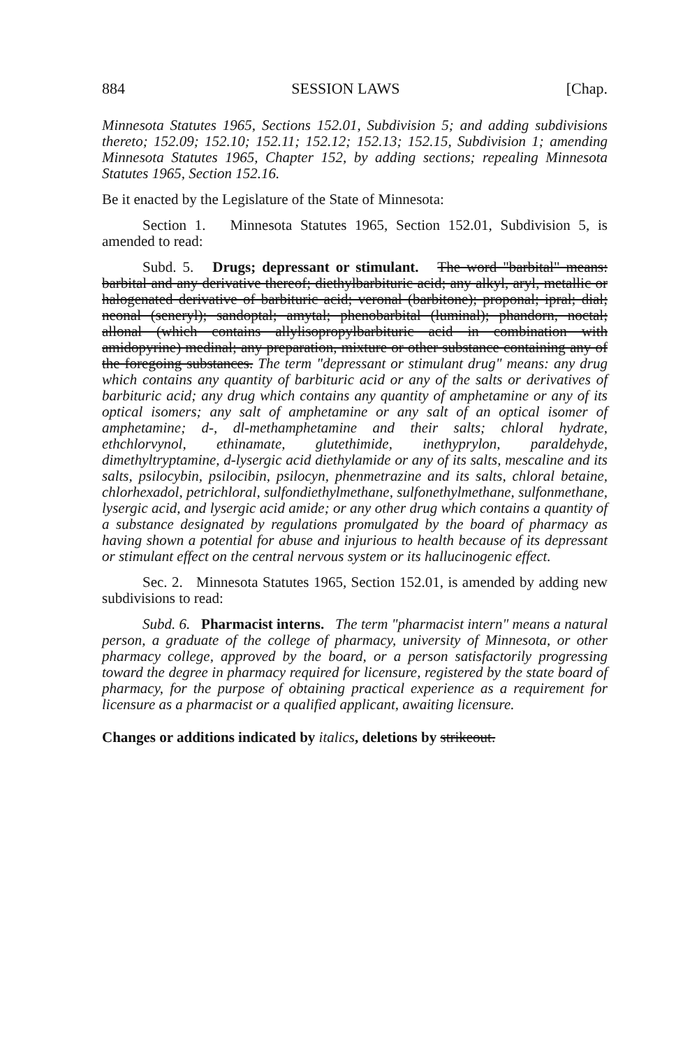884 SESSION LAWS [Chap.
Minnesota Statutes 1965, Sections 152.01, Subdivision 5; and adding subdivisions thereto; 152.09; 152.10; 152.11; 152.12; 152.13; 152.15, Subdivision 1; amending Minnesota Statutes 1965, Chapter 152, by adding sections; repealing Minnesota Statutes 1965, Section 152.16.
Be it enacted by the Legislature of the State of Minnesota:
Section 1. Minnesota Statutes 1965, Section 152.01, Subdivision 5, is amended to read:
Subd. 5. Drugs; depressant or stimulant. The word "barbital" means: barbital and any derivative thereof; diethylbarbituric acid; any alkyl, aryl, metallic or halogenated derivative of barbituric acid; veronal (barbitone); proponal; ipral; dial; neonal (seneryl); sandoptal; amytal; phenobarbital (luminal); phandorn, noctal; allonal (which contains allylisopropylbarbituric acid in combination with amidopyrine) medinal; any preparation, mixture or other substance containing any of the foregoing substances. The term "depressant or stimulant drug" means: any drug which contains any quantity of barbituric acid or any of the salts or derivatives of barbituric acid; any drug which contains any quantity of amphetamine or any of its optical isomers; any salt of amphetamine or any salt of an optical isomer of amphetamine; d-, dl-methamphetamine and their salts; chloral hydrate, ethchlorvynol, ethinamate, glutethimide, inethyprylon, paraldehyde, dimethyltryptamine, d-lysergic acid diethylamide or any of its salts, mescaline and its salts, psilocybin, psilocibin, psilocyn, phenmetrazine and its salts, chloral betaine, chlorhexadol, petrichloral, sulfondiethylmethane, sulfonethylmethane, sulfonmethane, lysergic acid, and lysergic acid amide; or any other drug which contains a quantity of a substance designated by regulations promulgated by the board of pharmacy as having shown a potential for abuse and injurious to health because of its depressant or stimulant effect on the central nervous system or its hallucinogenic effect.
Sec. 2. Minnesota Statutes 1965, Section 152.01, is amended by adding new subdivisions to read:
Subd. 6. Pharmacist interns. The term "pharmacist intern" means a natural person, a graduate of the college of pharmacy, university of Minnesota, or other pharmacy college, approved by the board, or a person satisfactorily progressing toward the degree in pharmacy required for licensure, registered by the state board of pharmacy, for the purpose of obtaining practical experience as a requirement for licensure as a pharmacist or a qualified applicant, awaiting licensure.
Changes or additions indicated by italics, deletions by strikeout.